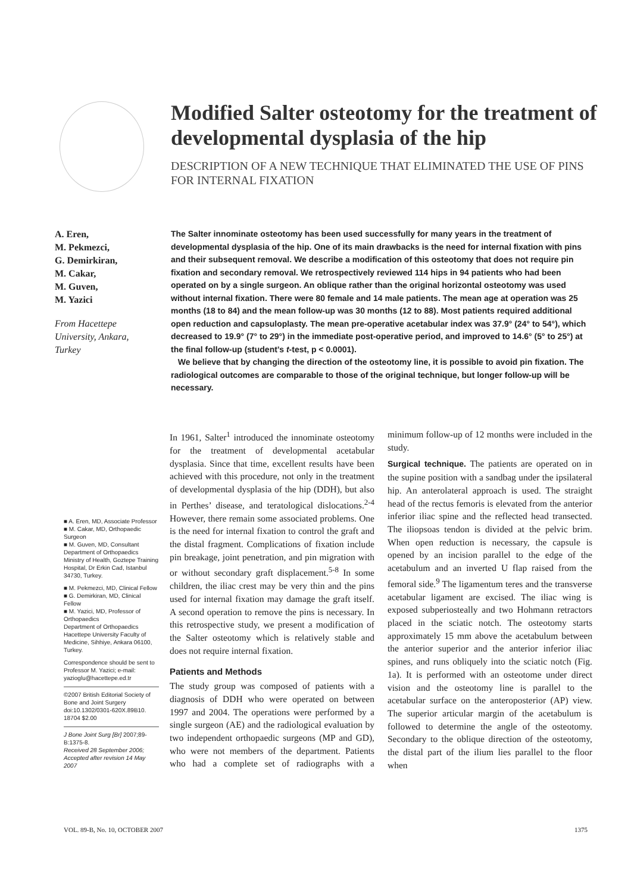Modified Salter osteotomy for the treatment of developmental dysplasia of the hip
DESCRIPTION OF A NEW TECHNIQUE THAT ELIMINATED THE USE OF PINS FOR INTERNAL FIXATION
A. Eren,
M. Pekmezci,
G. Demirkiran,
M. Cakar,
M. Guven,
M. Yazici
From Hacettepe University, Ankara, Turkey
The Salter innominate osteotomy has been used successfully for many years in the treatment of developmental dysplasia of the hip. One of its main drawbacks is the need for internal fixation with pins and their subsequent removal. We describe a modification of this osteotomy that does not require pin fixation and secondary removal. We retrospectively reviewed 114 hips in 94 patients who had been operated on by a single surgeon. An oblique rather than the original horizontal osteotomy was used without internal fixation. There were 80 female and 14 male patients. The mean age at operation was 25 months (18 to 84) and the mean follow-up was 30 months (12 to 88). Most patients required additional open reduction and capsuloplasty. The mean pre-operative acetabular index was 37.9° (24° to 54°), which decreased to 19.9° (7° to 29°) in the immediate post-operative period, and improved to 14.6° (5° to 25°) at the final follow-up (student’s t-test, p < 0.0001).
We believe that by changing the direction of the osteotomy line, it is possible to avoid pin fixation. The radiological outcomes are comparable to those of the original technique, but longer follow-up will be necessary.
■ A. Eren, MD, Associate Professor
■ M. Cakar, MD, Orthopaedic Surgeon
■ M. Guven, MD, Consultant
Department of Orthopaedics Ministry of Health, Goztepe Training Hospital, Dr Erkin Cad, Istanbul 34730, Turkey.
■ M. Pekmezci, MD, Clinical Fellow
■ G. Demirkiran, MD, Clinical Fellow
■ M. Yazici, MD, Professor of Orthopaedics
Department of Orthopaedics Hacettepe University Faculty of Medicine, Sihhiye, Ankara 06100, Turkey.
Correspondence should be sent to Professor M. Yazici; e-mail: yazioglu@hacettepe.ed.tr
©2007 British Editorial Society of Bone and Joint Surgery doi:10.1302/0301-620X.89B10. 18704 $2.00
J Bone Joint Surg [Br] 2007;89-B:1375-8.
Received 28 September 2006; Accepted after revision 14 May 2007
In 1961, Salter<sup>1</sup> introduced the innominate osteotomy for the treatment of developmental acetabular dysplasia. Since that time, excellent results have been achieved with this procedure, not only in the treatment of developmental dysplasia of the hip (DDH), but also in Perthes’ disease, and teratological dislocations.<sup>2-4</sup> However, there remain some associated problems. One is the need for internal fixation to control the graft and the distal fragment. Complications of fixation include pin breakage, joint penetration, and pin migration with or without secondary graft displacement.<sup>5-8</sup> In some children, the iliac crest may be very thin and the pins used for internal fixation may damage the graft itself. A second operation to remove the pins is necessary. In this retrospective study, we present a modification of the Salter osteotomy which is relatively stable and does not require internal fixation.
Patients and Methods
The study group was composed of patients with a diagnosis of DDH who were operated on between 1997 and 2004. The operations were performed by a single surgeon (AE) and the radiological evaluation by two independent orthopaedic surgeons (MP and GD), who were not members of the department. Patients who had a complete set of radiographs with a minimum follow-up of 12 months were included in the study.
Surgical technique. The patients are operated on in the supine position with a sandbag under the ipsilateral hip. An anterolateral approach is used. The straight head of the rectus femoris is elevated from the anterior inferior iliac spine and the reflected head transected. The iliopsoas tendon is divided at the pelvic brim. When open reduction is necessary, the capsule is opened by an incision parallel to the edge of the acetabulum and an inverted U flap raised from the femoral side.<sup>9</sup> The ligamentum teres and the transverse acetabular ligament are excised. The iliac wing is exposed subperiosteally and two Hohmann retractors placed in the sciatic notch. The osteotomy starts approximately 15 mm above the acetabulum between the anterior superior and the anterior inferior iliac spines, and runs obliquely into the sciatic notch (Fig. 1a). It is performed with an osteotome under direct vision and the osteotomy line is parallel to the acetabular surface on the anteroposterior (AP) view. The superior articular margin of the acetabulum is followed to determine the angle of the osteotomy. Secondary to the oblique direction of the osteotomy, the distal part of the ilium lies parallel to the floor when
VOL. 89-B, No. 10, OCTOBER 2007 1375